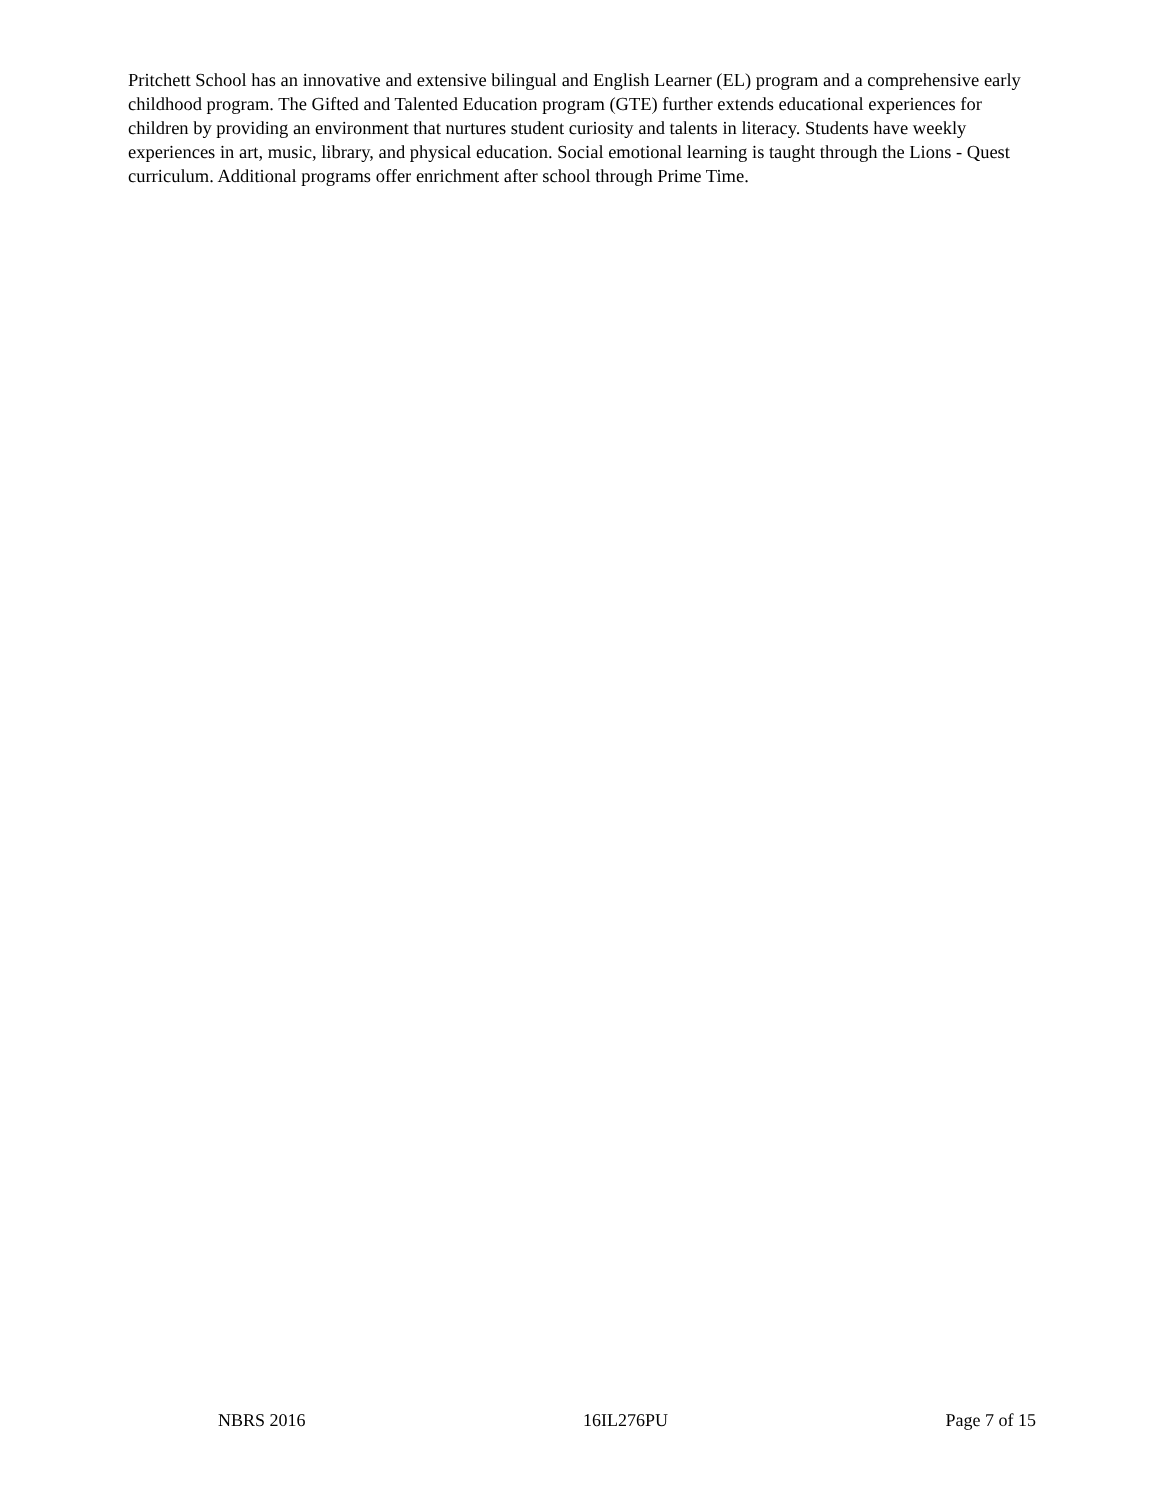Pritchett School has an innovative and extensive bilingual and English Learner (EL) program and a comprehensive early childhood program. The Gifted and Talented Education program (GTE) further extends educational experiences for children by providing an environment that nurtures student curiosity and talents in literacy. Students have weekly experiences in art, music, library, and physical education. Social emotional learning is taught through the Lions - Quest curriculum. Additional programs offer enrichment after school through Prime Time.
NBRS 2016 16IL276PU Page 7 of 15